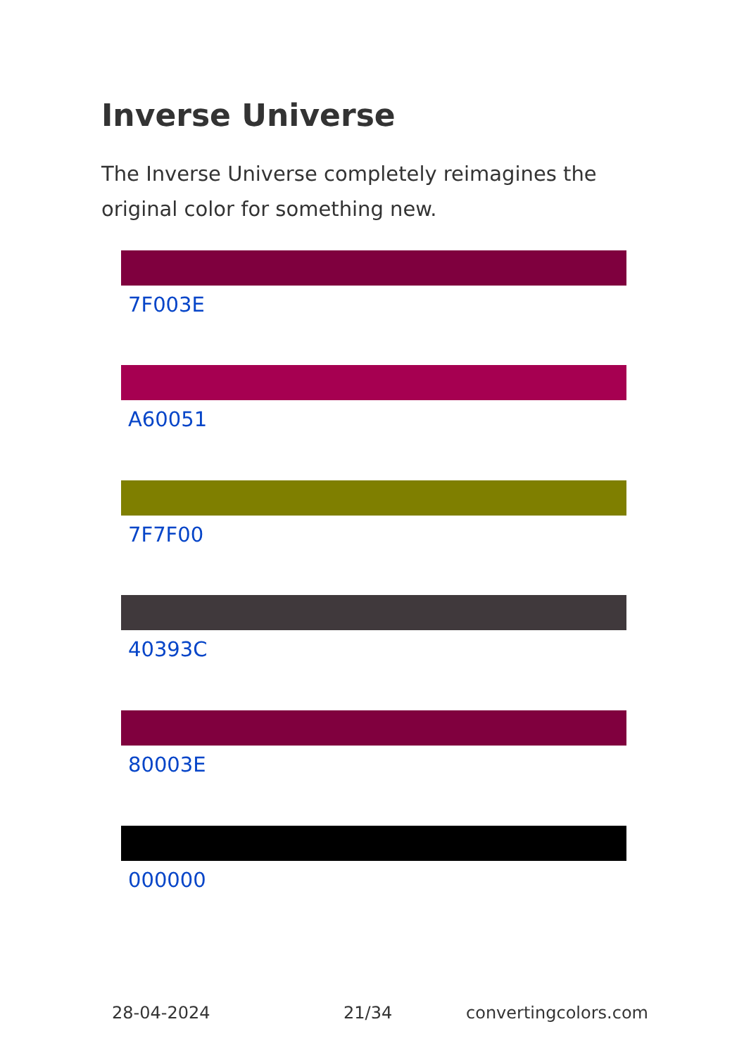Inverse Universe
The Inverse Universe completely reimagines the original color for something new.
7F003E
A60051
7F7F00
40393C
80003E
000000
28-04-2024 21/34 convertingcolors.com